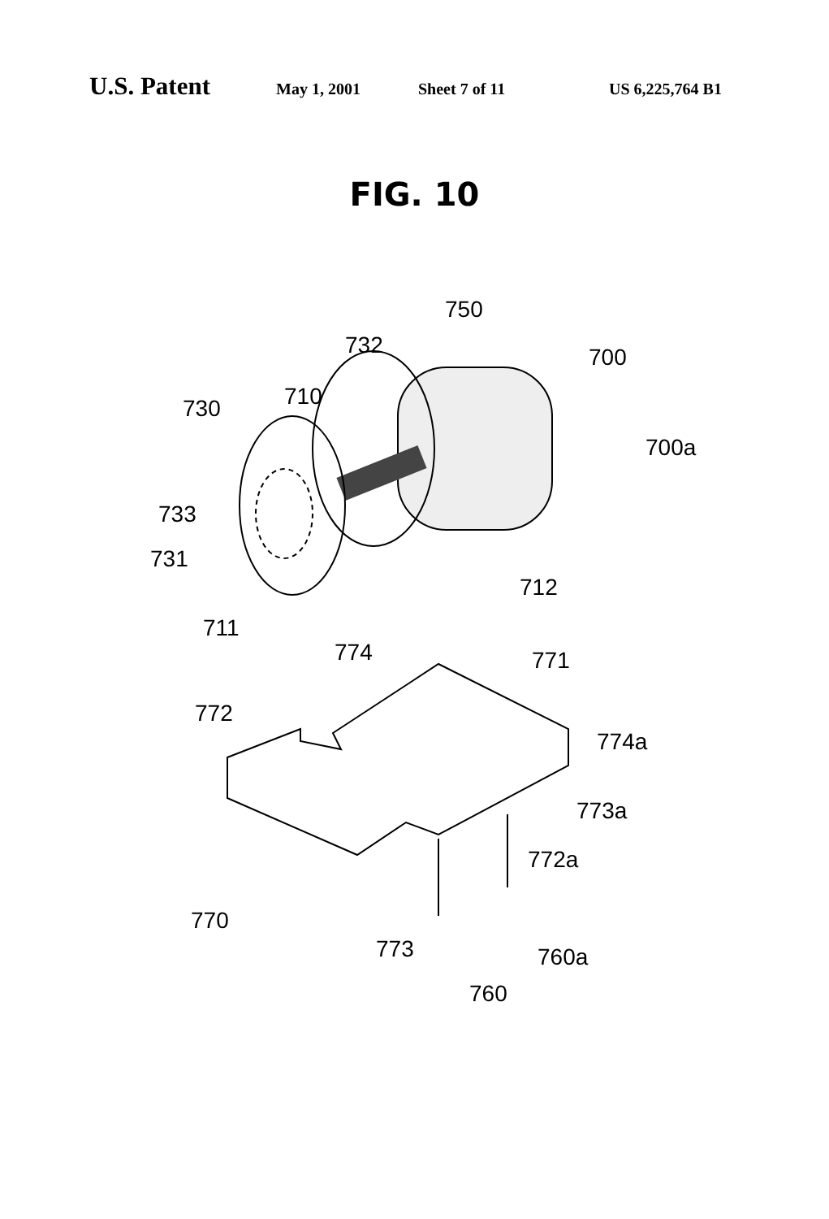U.S. Patent May 1, 2001 Sheet 7 of 11 US 6,225,764 B1
FIG. 10
750
700
732
710
730
700a
733
731
712
711
774
771
772
774a
773a
772a
770
773
760a
760